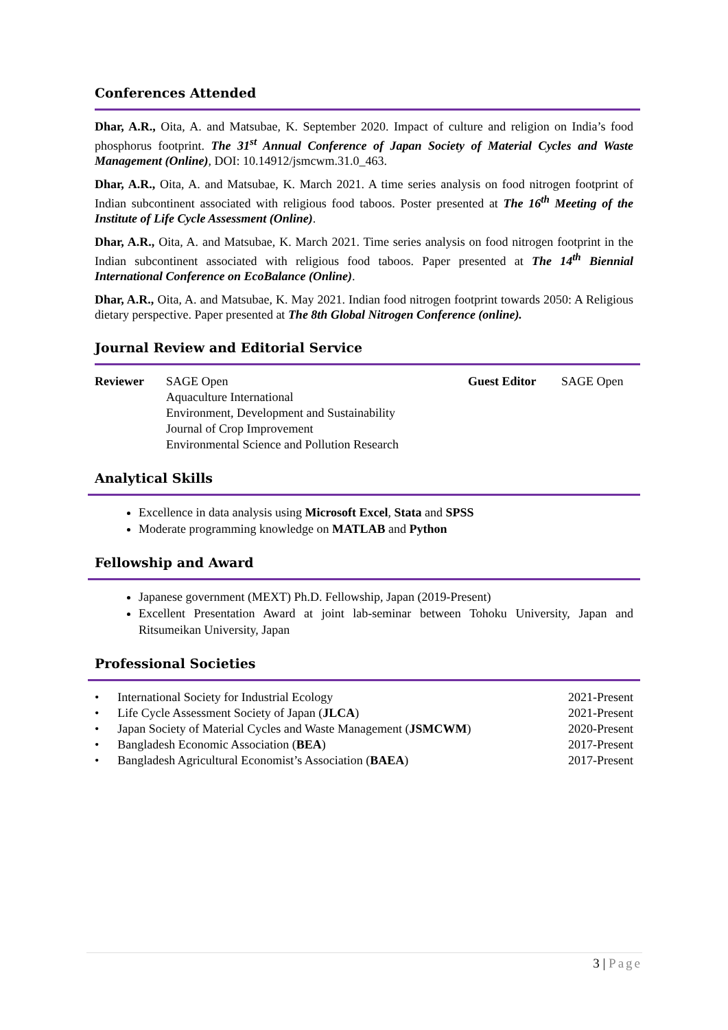Conferences Attended
Dhar, A.R., Oita, A. and Matsubae, K. September 2020. Impact of culture and religion on India’s food phosphorus footprint. The 31<sup>st</sup> Annual Conference of Japan Society of Material Cycles and Waste Management (Online), DOI: 10.14912/jsmcwm.31.0_463.
Dhar, A.R., Oita, A. and Matsubae, K. March 2021. A time series analysis on food nitrogen footprint of Indian subcontinent associated with religious food taboos. Poster presented at The 16<sup>th</sup> Meeting of the Institute of Life Cycle Assessment (Online).
Dhar, A.R., Oita, A. and Matsubae, K. March 2021. Time series analysis on food nitrogen footprint in the Indian subcontinent associated with religious food taboos. Paper presented at The 14<sup>th</sup> Biennial International Conference on EcoBalance (Online).
Dhar, A.R., Oita, A. and Matsubae, K. May 2021. Indian food nitrogen footprint towards 2050: A Religious dietary perspective. Paper presented at The 8th Global Nitrogen Conference (online).
Journal Review and Editorial Service
| Reviewer | SAGE Open Aquaculture International Environment, Development and Sustainability Journal of Crop Improvement Environmental Science and Pollution Research | Guest Editor | SAGE Open |
Analytical Skills
Excellence in data analysis using Microsoft Excel, Stata and SPSS
Moderate programming knowledge on MATLAB and Python
Fellowship and Award
Japanese government (MEXT) Ph.D. Fellowship, Japan (2019-Present)
Excellent Presentation Award at joint lab-seminar between Tohoku University, Japan and Ritsumeikan University, Japan
Professional Societies
| • International Society for Industrial Ecology | 2021-Present |
| • Life Cycle Assessment Society of Japan ( JLCA ) | 2021-Present |
| • Japan Society of Material Cycles and Waste Management ( JSMCWM ) | 2020-Present |
| • Bangladesh Economic Association ( BEA ) | 2017-Present |
| • Bangladesh Agricultural Economist’s Association ( BAEA ) | 2017-Present |
3 | Page